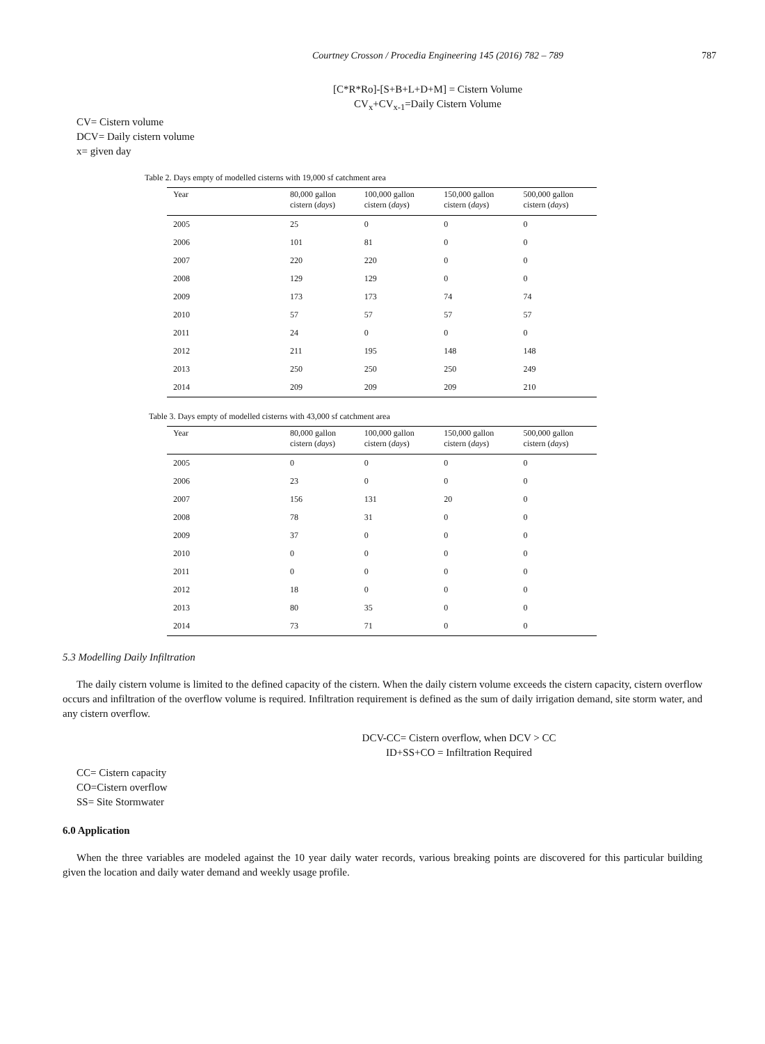Courtney Crosson / Procedia Engineering 145 (2016) 782 – 789
787
[C*R*Ro]-[S+B+L+D+M] = Cistern Volume
CV<sub>x</sub>+CV<sub>x-1</sub>=Daily Cistern Volume
CV= Cistern volume
DCV= Daily cistern volume
x= given day
Table 2. Days empty of modelled cisterns with 19,000 sf catchment area
| Year | 80,000 gallon cistern ( days ) | 100,000 gallon cistern ( days ) | 150,000 gallon cistern ( days ) | 500,000 gallon cistern ( days ) |
| --- | --- | --- | --- | --- |
| 2005 | 25 | 0 | 0 | 0 |
| 2006 | 101 | 81 | 0 | 0 |
| 2007 | 220 | 220 | 0 | 0 |
| 2008 | 129 | 129 | 0 | 0 |
| 2009 | 173 | 173 | 74 | 74 |
| 2010 | 57 | 57 | 57 | 57 |
| 2011 | 24 | 0 | 0 | 0 |
| 2012 | 211 | 195 | 148 | 148 |
| 2013 | 250 | 250 | 250 | 249 |
| 2014 | 209 | 209 | 209 | 210 |
Table 3. Days empty of modelled cisterns with 43,000 sf catchment area
| Year | 80,000 gallon cistern ( days ) | 100,000 gallon cistern ( days ) | 150,000 gallon cistern ( days ) | 500,000 gallon cistern ( days ) |
| --- | --- | --- | --- | --- |
| 2005 | 0 | 0 | 0 | 0 |
| 2006 | 23 | 0 | 0 | 0 |
| 2007 | 156 | 131 | 20 | 0 |
| 2008 | 78 | 31 | 0 | 0 |
| 2009 | 37 | 0 | 0 | 0 |
| 2010 | 0 | 0 | 0 | 0 |
| 2011 | 0 | 0 | 0 | 0 |
| 2012 | 18 | 0 | 0 | 0 |
| 2013 | 80 | 35 | 0 | 0 |
| 2014 | 73 | 71 | 0 | 0 |
5.3 Modelling Daily Infiltration
The daily cistern volume is limited to the defined capacity of the cistern. When the daily cistern volume exceeds the cistern capacity, cistern overflow occurs and infiltration of the overflow volume is required. Infiltration requirement is defined as the sum of daily irrigation demand, site storm water, and any cistern overflow.
DCV-CC= Cistern overflow, when DCV > CC
ID+SS+CO = Infiltration Required
CC= Cistern capacity
CO=Cistern overflow
SS= Site Stormwater
6.0 Application
When the three variables are modeled against the 10 year daily water records, various breaking points are discovered for this particular building given the location and daily water demand and weekly usage profile.